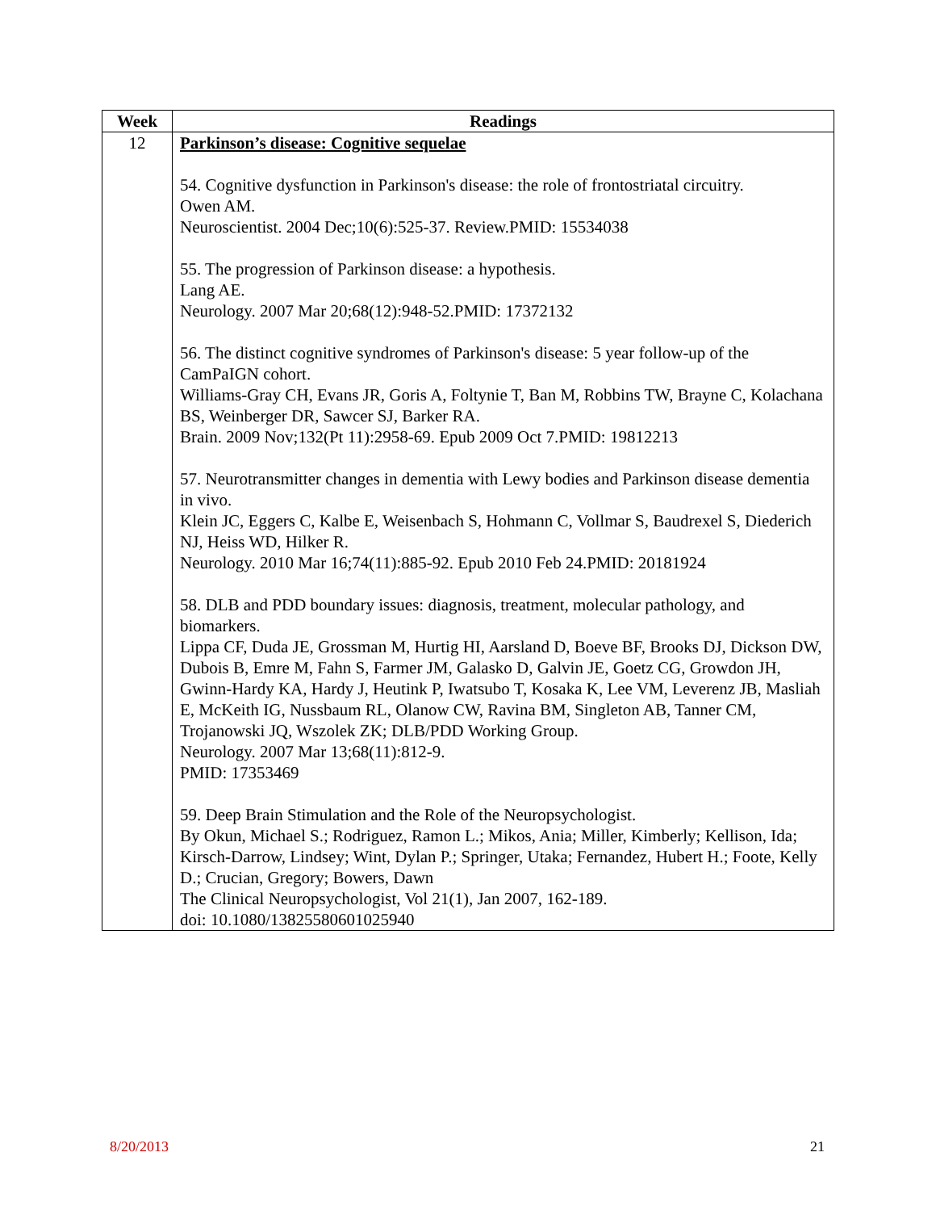| Week | Readings |
| --- | --- |
| 12 | Parkinson’s disease: Cognitive sequelae 54. Cognitive dysfunction in Parkinson's disease: the role of frontostriatal circuitry. Owen AM. Neuroscientist. 2004 Dec;10(6):525-37. Review.PMID: 15534038 55. The progression of Parkinson disease: a hypothesis. Lang AE. Neurology. 2007 Mar 20;68(12):948-52.PMID: 17372132 56. The distinct cognitive syndromes of Parkinson's disease: 5 year follow-up of the CamPaIGN cohort. Williams-Gray CH, Evans JR, Goris A, Foltynie T, Ban M, Robbins TW, Brayne C, Kolachana BS, Weinberger DR, Sawcer SJ, Barker RA. Brain. 2009 Nov;132(Pt 11):2958-69. Epub 2009 Oct 7.PMID: 19812213 57. Neurotransmitter changes in dementia with Lewy bodies and Parkinson disease dementia in vivo. Klein JC, Eggers C, Kalbe E, Weisenbach S, Hohmann C, Vollmar S, Baudrexel S, Diederich NJ, Heiss WD, Hilker R. Neurology. 2010 Mar 16;74(11):885-92. Epub 2010 Feb 24.PMID: 20181924 58. DLB and PDD boundary issues: diagnosis, treatment, molecular pathology, and biomarkers. Lippa CF, Duda JE, Grossman M, Hurtig HI, Aarsland D, Boeve BF, Brooks DJ, Dickson DW, Dubois B, Emre M, Fahn S, Farmer JM, Galasko D, Galvin JE, Goetz CG, Growdon JH, Gwinn-Hardy KA, Hardy J, Heutink P, Iwatsubo T, Kosaka K, Lee VM, Leverenz JB, Masliah E, McKeith IG, Nussbaum RL, Olanow CW, Ravina BM, Singleton AB, Tanner CM, Trojanowski JQ, Wszolek ZK; DLB/PDD Working Group. Neurology. 2007 Mar 13;68(11):812-9. PMID: 17353469 59. Deep Brain Stimulation and the Role of the Neuropsychologist. By Okun, Michael S.; Rodriguez, Ramon L.; Mikos, Ania; Miller, Kimberly; Kellison, Ida; Kirsch-Darrow, Lindsey; Wint, Dylan P.; Springer, Utaka; Fernandez, Hubert H.; Foote, Kelly D.; Crucian, Gregory; Bowers, Dawn The Clinical Neuropsychologist, Vol 21(1), Jan 2007, 162-189. doi: 10.1080/13825580601025940 |
8/20/2013 21